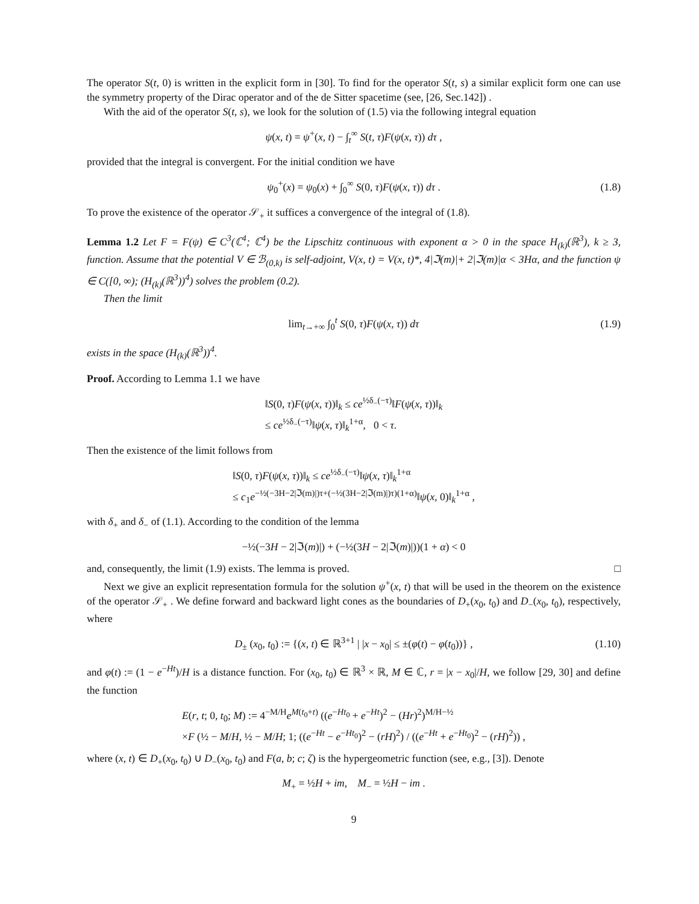The operator S(t, 0) is written in the explicit form in [30]. To find for the operator S(t, s) a similar explicit form one can use the symmetry property of the Dirac operator and of the de Sitter spacetime (see, [26, Sec.142]) .
With the aid of the operator S(t, s), we look for the solution of (1.5) via the following integral equation
ψ(x, t) = ψ<sup>+</sup>(x, t) − ∫<sub>t</sub><sup>∞</sup> S(t, τ)F(ψ(x, τ)) dτ ,
provided that the integral is convergent. For the initial condition we have
ψ<sub>0</sub><sup>+</sup>(x) = ψ<sub>0</sub>(x) + ∫<sub>0</sub><sup>∞</sup> S(0, τ)F(ψ(x, τ)) dτ . (1.8)
To prove the existence of the operator 𝒮<sub>+</sub> it suffices a convergence of the integral of (1.8).
Lemma 1.2 Let F = F(ψ) ∈ C<sup>3</sup>(ℂ<sup>4</sup>; ℂ<sup>4</sup>) be the Lipschitz continuous with exponent α > 0 in the space H<sub>(k)</sub>(ℝ<sup>3</sup>), k ≥ 3, function. Assume that the potential V ∈ ℬ<sub>(0,k)</sub> is self-adjoint, V(x, t) = V(x, t)*, 4|ℑ(m)|+ 2|ℑ(m)|α < 3Hα, and the function ψ ∈ C([0, ∞); (H<sub>(k)</sub>(ℝ<sup>3</sup>))<sup>4</sup>) solves the problem (0.2).
Then the limit
lim<sub>t→+∞</sub> ∫<sub>0</sub><sup>t</sup> S(0, τ)F(ψ(x, τ)) dτ (1.9)
exists in the space (H<sub>(k)</sub>(ℝ<sup>3</sup>))<sup>4</sup>.
Proof. According to Lemma 1.1 we have
‖S(0, τ)F(ψ(x, τ))‖<sub>k</sub> ≤ ce<sup>½δ<sub>−</sub>(−τ)</sup>‖F(ψ(x, τ))‖<sub>k</sub>
≤ ce<sup>½δ<sub>−</sub>(−τ)</sup>‖ψ(x, τ)‖<sub>k</sub><sup>1+α</sup>, 0 < τ.
Then the existence of the limit follows from
‖S(0, τ)F(ψ(x, τ))‖<sub>k</sub> ≤ ce<sup>½δ<sub>−</sub>(−τ)</sup>‖ψ(x, τ)‖<sub>k</sub><sup>1+α</sup>
≤ c<sub>1</sub>e<sup>−½(−3H−2|ℑ(m)|)τ+(−½(3H−2|ℑ(m)|)τ)(1+α)</sup>‖ψ(x, 0)‖<sub>k</sub><sup>1+α</sup> ,
with δ<sub>+</sub> and δ<sub>−</sub> of (1.1). According to the condition of the lemma
−½(−3H − 2|ℑ(m)|) + (−½(3H − 2|ℑ(m)|))(1 + α) < 0
and, consequently, the limit (1.9) exists. The lemma is proved. □
Next we give an explicit representation formula for the solution ψ<sup>+</sup>(x, t) that will be used in the theorem on the existence of the operator 𝒮<sub>+</sub> . We define forward and backward light cones as the boundaries of D<sub>+</sub>(x<sub>0</sub>, t<sub>0</sub>) and D<sub>−</sub>(x<sub>0</sub>, t<sub>0</sub>), respectively, where
D<sub>±</sub> (x<sub>0</sub>, t<sub>0</sub>) := {(x, t) ∈ ℝ<sup>3+1</sup> | |x − x<sub>0</sub>| ≤ ±(φ(t) − φ(t<sub>0</sub>))} , (1.10)
and φ(t) := (1 − e<sup>−Ht</sup>)/H is a distance function. For (x<sub>0</sub>, t<sub>0</sub>) ∈ ℝ<sup>3</sup> × ℝ, M ∈ ℂ, r = |x − x<sub>0</sub>|/H, we follow [29, 30] and define the function
E(r, t; 0, t<sub>0</sub>; M) := 4<sup>−M/H</sup>e<sup>M(t<sub>0</sub>+t)</sup> ((e<sup>−Ht<sub>0</sub></sup> + e<sup>−Ht</sup>)<sup>2</sup> − (Hr)<sup>2</sup>)<sup>M/H−½</sup>
×F (½ − M/H, ½ − M/H; 1; ((e<sup>−Ht</sup> − e<sup>−Ht<sub>0</sub></sup>)<sup>2</sup> − (rH)<sup>2</sup>) / ((e<sup>−Ht</sup> + e<sup>−Ht<sub>0</sub></sup>)<sup>2</sup> − (rH)<sup>2</sup>)) ,
where (x, t) ∈ D<sub>+</sub>(x<sub>0</sub>, t<sub>0</sub>) ∪ D<sub>−</sub>(x<sub>0</sub>, t<sub>0</sub>) and F(a, b; c; ζ) is the hypergeometric function (see, e.g., [3]). Denote
M<sub>+</sub> = ½H + im, M<sub>−</sub> = ½H − im .
9